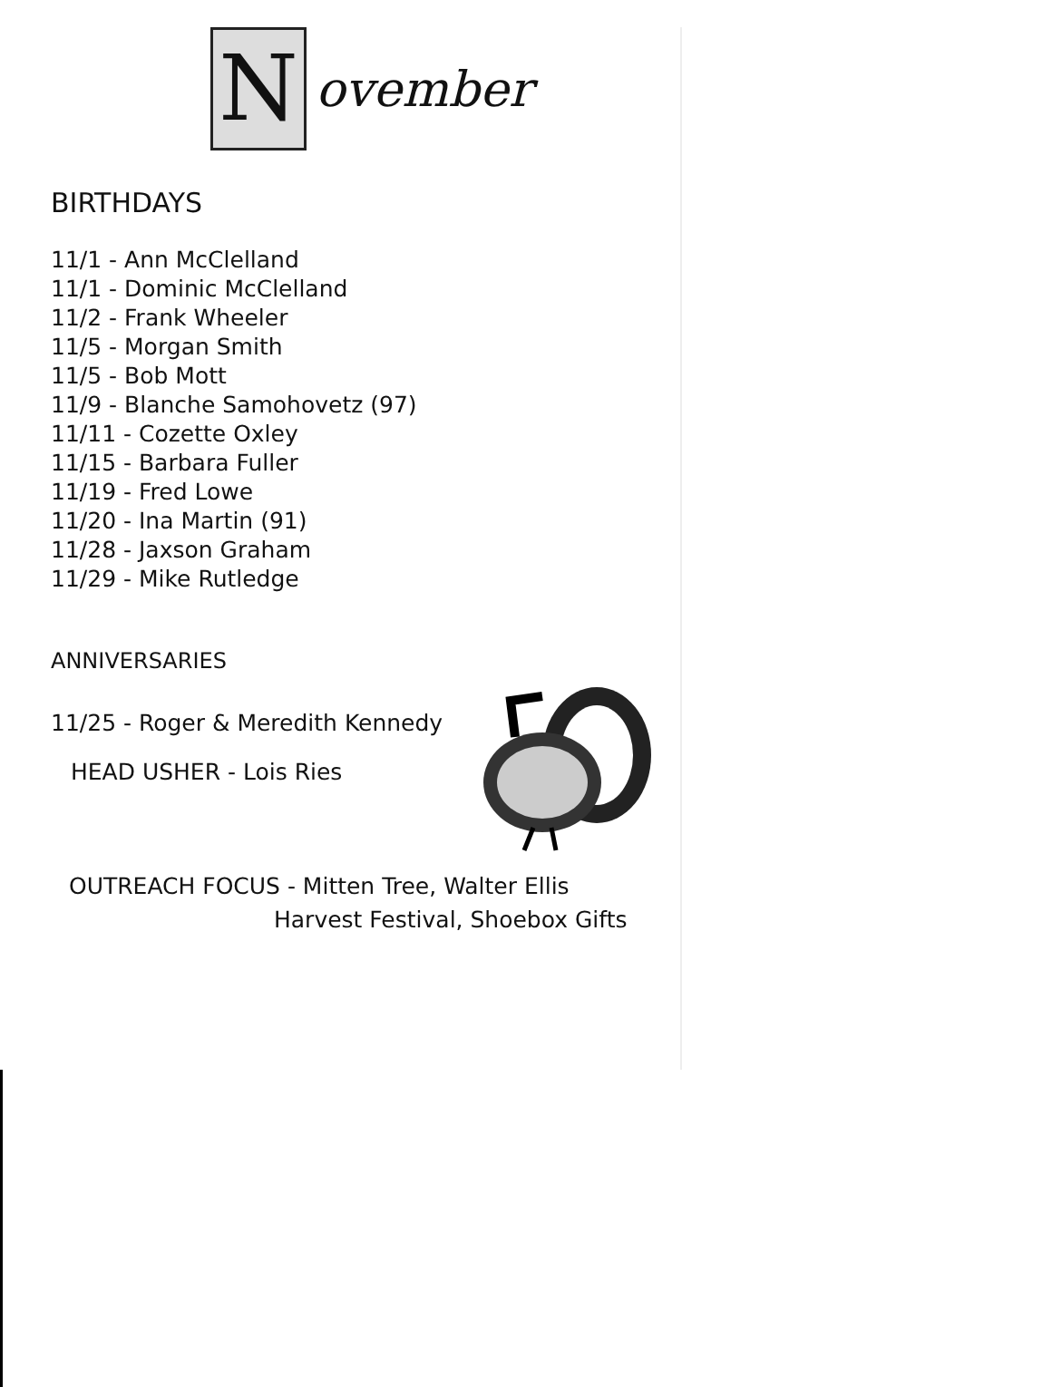N
ovember
BIRTHDAYS
11/1 - Ann McClelland
11/1 - Dominic McClelland
11/2 - Frank Wheeler
11/5 - Morgan Smith
11/5 - Bob Mott
11/9 - Blanche Samohovetz (97)
11/11 - Cozette Oxley
11/15 - Barbara Fuller
11/19 - Fred Lowe
11/20 - Ina Martin (91)
11/28 - Jaxson Graham
11/29 - Mike Rutledge
ANNIVERSARIES
11/25 - Roger & Meredith Kennedy
HEAD USHER - Lois Ries
OUTREACH FOCUS - Mitten Tree, Walter Ellis
Harvest Festival, Shoebox Gifts